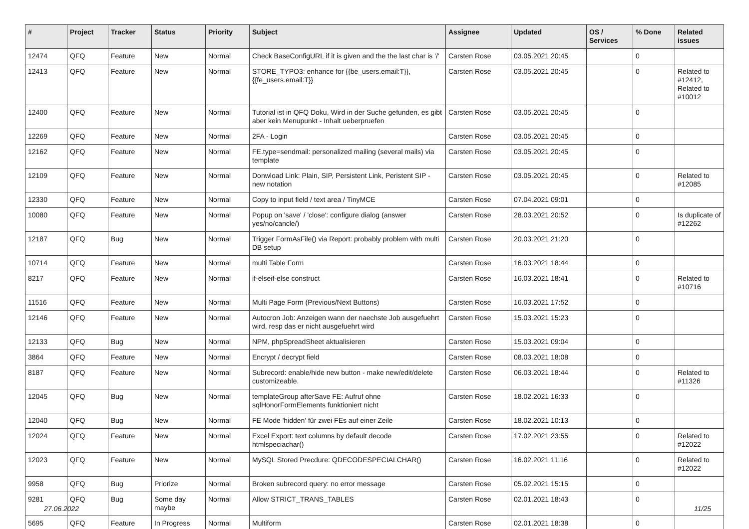| # | Project | Tracker | Status | Priority | Subject | Assignee | Updated | OS / Services | % Done | Related issues |
| --- | --- | --- | --- | --- | --- | --- | --- | --- | --- | --- |
| 12474 | QFQ | Feature | New | Normal | Check BaseConfigURL if it is given and the the last char is '/' | Carsten Rose | 03.05.2021 20:45 | | 0 | |
| 12413 | QFQ | Feature | New | Normal | STORE_TYPO3: enhance for {{be_users.email:T}}, {{fe_users.email:T}} | Carsten Rose | 03.05.2021 20:45 | | 0 | Related to #12412, Related to #10012 |
| 12400 | QFQ | Feature | New | Normal | Tutorial ist in QFQ Doku, Wird in der Suche gefunden, es gibt aber kein Menupunkt - Inhalt ueberpruefen | Carsten Rose | 03.05.2021 20:45 | | 0 | |
| 12269 | QFQ | Feature | New | Normal | 2FA - Login | Carsten Rose | 03.05.2021 20:45 | | 0 | |
| 12162 | QFQ | Feature | New | Normal | FE.type=sendmail: personalized mailing (several mails) via template | Carsten Rose | 03.05.2021 20:45 | | 0 | |
| 12109 | QFQ | Feature | New | Normal | Donwload Link: Plain, SIP, Persistent Link, Peristent SIP - new notation | Carsten Rose | 03.05.2021 20:45 | | 0 | Related to #12085 |
| 12330 | QFQ | Feature | New | Normal | Copy to input field / text area / TinyMCE | Carsten Rose | 07.04.2021 09:01 | | 0 | |
| 10080 | QFQ | Feature | New | Normal | Popup on 'save' / 'close': configure dialog (answer yes/no/cancle/) | Carsten Rose | 28.03.2021 20:52 | | 0 | Is duplicate of #12262 |
| 12187 | QFQ | Bug | New | Normal | Trigger FormAsFile() via Report: probably problem with multi DB setup | Carsten Rose | 20.03.2021 21:20 | | 0 | |
| 10714 | QFQ | Feature | New | Normal | multi Table Form | Carsten Rose | 16.03.2021 18:44 | | 0 | |
| 8217 | QFQ | Feature | New | Normal | if-elseif-else construct | Carsten Rose | 16.03.2021 18:41 | | 0 | Related to #10716 |
| 11516 | QFQ | Feature | New | Normal | Multi Page Form (Previous/Next Buttons) | Carsten Rose | 16.03.2021 17:52 | | 0 | |
| 12146 | QFQ | Feature | New | Normal | Autocron Job: Anzeigen wann der naechste Job ausgefuehrt wird, resp das er nicht ausgefuehrt wird | Carsten Rose | 15.03.2021 15:23 | | 0 | |
| 12133 | QFQ | Bug | New | Normal | NPM, phpSpreadSheet aktualisieren | Carsten Rose | 15.03.2021 09:04 | | 0 | |
| 3864 | QFQ | Feature | New | Normal | Encrypt / decrypt field | Carsten Rose | 08.03.2021 18:08 | | 0 | |
| 8187 | QFQ | Feature | New | Normal | Subrecord: enable/hide new button - make new/edit/delete customizeable. | Carsten Rose | 06.03.2021 18:44 | | 0 | Related to #11326 |
| 12045 | QFQ | Bug | New | Normal | templateGroup afterSave FE: Aufruf ohne sqlHonorFormElements funktioniert nicht | Carsten Rose | 18.02.2021 16:33 | | 0 | |
| 12040 | QFQ | Bug | New | Normal | FE Mode 'hidden' für zwei FEs auf einer Zeile | Carsten Rose | 18.02.2021 10:13 | | 0 | |
| 12024 | QFQ | Feature | New | Normal | Excel Export: text columns by default decode htmlspeciachar() | Carsten Rose | 17.02.2021 23:55 | | 0 | Related to #12022 |
| 12023 | QFQ | Feature | New | Normal | MySQL Stored Precdure: QDECODESPECIALCHAR() | Carsten Rose | 16.02.2021 11:16 | | 0 | Related to #12022 |
| 9958 | QFQ | Bug | Priorize | Normal | Broken subrecord query: no error message | Carsten Rose | 05.02.2021 15:15 | | 0 | |
| 9281 | QFQ | Bug | Some day maybe | Normal | Allow STRICT_TRANS_TABLES | Carsten Rose | 02.01.2021 18:43 | | 0 | |
| 5695 | QFQ | Feature | In Progress | Normal | Multiform | Carsten Rose | 02.01.2021 18:38 | | 0 | |
27.06.2022 11/25